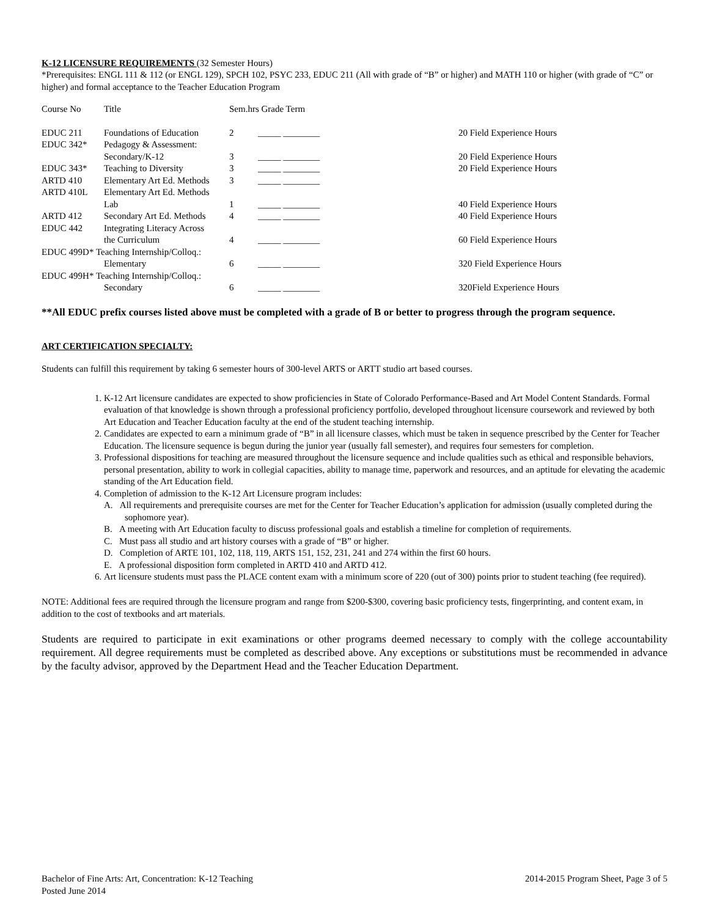K-12 LICENSURE REQUIREMENTS (32 Semester Hours)
*Prerequisites: ENGL 111 & 112 (or ENGL 129), SPCH 102, PSYC 233, EDUC 211 (All with grade of “B” or higher) and MATH 110 or higher (with grade of “C” or higher) and formal acceptance to the Teacher Education Program
| Course No | Title | Sem.hrs Grade Term | | |
| EDUC 211 | Foundations of Education | 2 | _____ ________ | 20 Field Experience Hours |
| EDUC 342* | Pedagogy & Assessment: | | | |
| | Secondary/K-12 | 3 | _____ ________ | 20 Field Experience Hours |
| EDUC 343* | Teaching to Diversity | 3 | _____ ________ | 20 Field Experience Hours |
| ARTD 410 | Elementary Art Ed. Methods | 3 | _____ ________ | |
| ARTD 410L | Elementary Art Ed. Methods | | | |
| | Lab | 1 | _____ ________ | 40 Field Experience Hours |
| ARTD 412 | Secondary Art Ed. Methods | 4 | _____ ________ | 40 Field Experience Hours |
| EDUC 442 | Integrating Literacy Across | | | |
| | the Curriculum | 4 | _____ ________ | 60 Field Experience Hours |
| EDUC 499D* Teaching Internship/Colloq.: | | | | |
| | Elementary | 6 | _____ ________ | 320 Field Experience Hours |
| EDUC 499H* Teaching Internship/Colloq.: | | | | |
| | Secondary | 6 | _____ ________ | 320Field Experience Hours |
**All EDUC prefix courses listed above must be completed with a grade of B or better to progress through the program sequence.
ART CERTIFICATION SPECIALTY:
Students can fulfill this requirement by taking 6 semester hours of 300-level ARTS or ARTT studio art based courses.
1. K-12 Art licensure candidates are expected to show proficiencies in State of Colorado Performance-Based and Art Model Content Standards. Formal evaluation of that knowledge is shown through a professional proficiency portfolio, developed throughout licensure coursework and reviewed by both Art Education and Teacher Education faculty at the end of the student teaching internship.
2. Candidates are expected to earn a minimum grade of “B” in all licensure classes, which must be taken in sequence prescribed by the Center for Teacher Education. The licensure sequence is begun during the junior year (usually fall semester), and requires four semesters for completion.
3. Professional dispositions for teaching are measured throughout the licensure sequence and include qualities such as ethical and responsible behaviors, personal presentation, ability to work in collegial capacities, ability to manage time, paperwork and resources, and an aptitude for elevating the academic standing of the Art Education field.
4. Completion of admission to the K-12 Art Licensure program includes:
A. All requirements and prerequisite courses are met for the Center for Teacher Education’s application for admission (usually completed during the sophomore year).
B. A meeting with Art Education faculty to discuss professional goals and establish a timeline for completion of requirements.
C. Must pass all studio and art history courses with a grade of “B” or higher.
D. Completion of ARTE 101, 102, 118, 119, ARTS 151, 152, 231, 241 and 274 within the first 60 hours.
E. A professional disposition form completed in ARTD 410 and ARTD 412.
6. Art licensure students must pass the PLACE content exam with a minimum score of 220 (out of 300) points prior to student teaching (fee required).
NOTE: Additional fees are required through the licensure program and range from $200-$300, covering basic proficiency tests, fingerprinting, and content exam, in addition to the cost of textbooks and art materials.
Students are required to participate in exit examinations or other programs deemed necessary to comply with the college accountability requirement. All degree requirements must be completed as described above. Any exceptions or substitutions must be recommended in advance by the faculty advisor, approved by the Department Head and the Teacher Education Department.
Bachelor of Fine Arts: Art, Concentration: K-12 Teaching 2014-2015 Program Sheet, Page 3 of 5
Posted June 2014